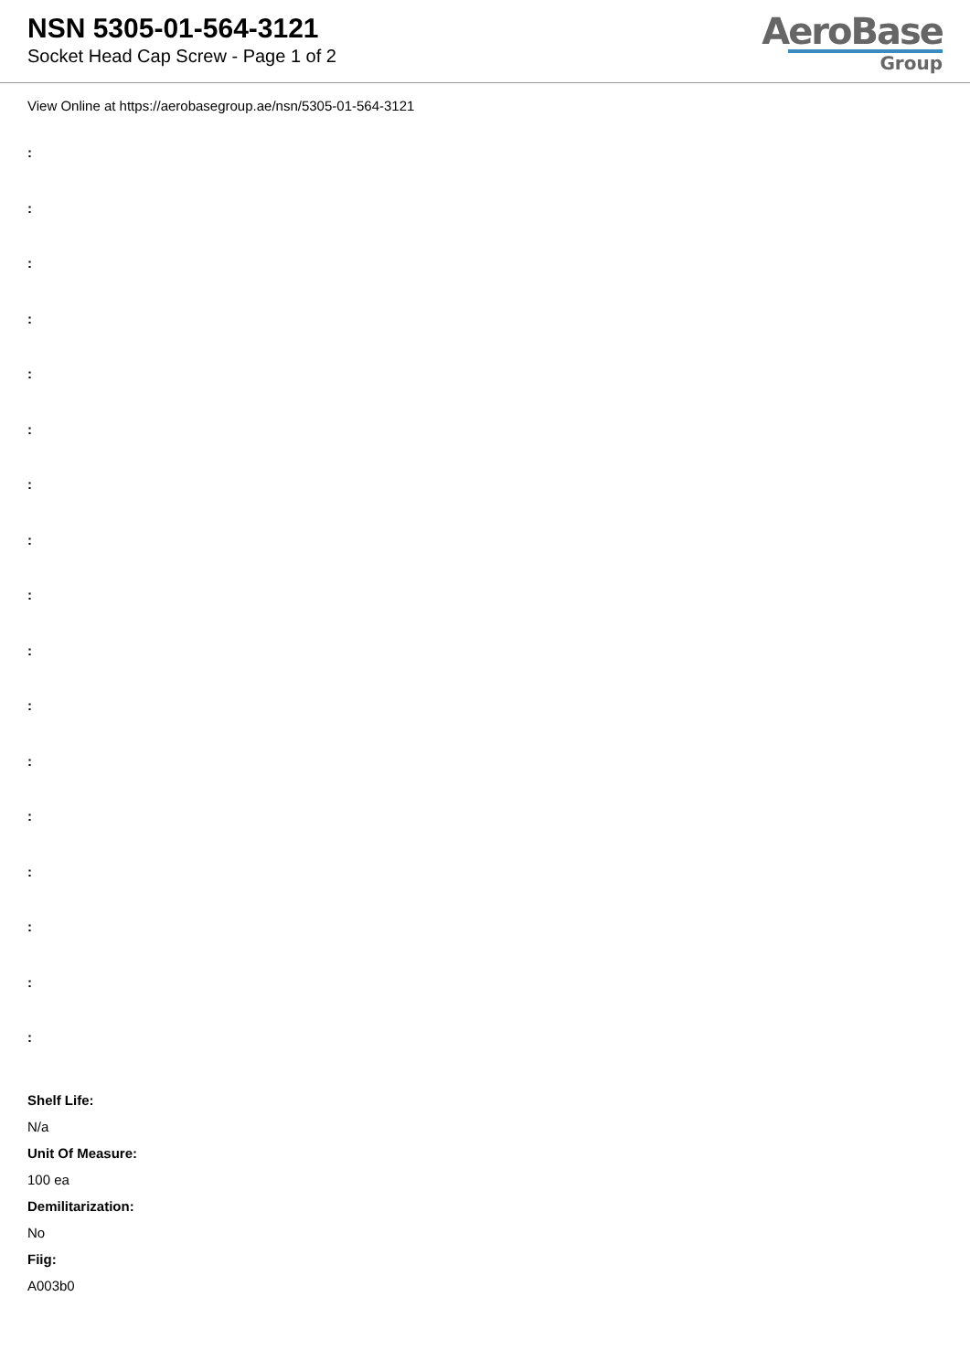NSN 5305-01-564-3121
Socket Head Cap Screw - Page 1 of 2
AeroBase
Group
View Online at https://aerobasegroup.ae/nsn/5305-01-564-3121
:
:
:
:
:
:
:
:
:
:
:
:
:
:
:
:
:
Shelf Life:
N/a
Unit Of Measure:
100 ea
Demilitarization:
No
Fiig:
A003b0